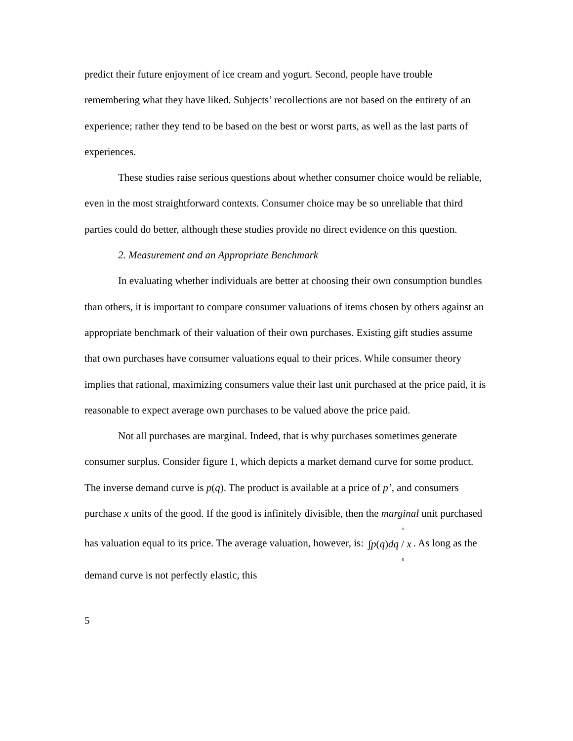predict their future enjoyment of ice cream and yogurt. Second, people have trouble remembering what they have liked. Subjects’ recollections are not based on the entirety of an experience; rather they tend to be based on the best or worst parts, as well as the last parts of experiences.
These studies raise serious questions about whether consumer choice would be reliable, even in the most straightforward contexts. Consumer choice may be so unreliable that third parties could do better, although these studies provide no direct evidence on this question.
2. Measurement and an Appropriate Benchmark
In evaluating whether individuals are better at choosing their own consumption bundles than others, it is important to compare consumer valuations of items chosen by others against an appropriate benchmark of their valuation of their own purchases. Existing gift studies assume that own purchases have consumer valuations equal to their prices. While consumer theory implies that rational, maximizing consumers value their last unit purchased at the price paid, it is reasonable to expect average own purchases to be valued above the price paid.
Not all purchases are marginal. Indeed, that is why purchases sometimes generate consumer surplus. Consider figure 1, which depicts a market demand curve for some product. The inverse demand curve is p(q). The product is available at a price of p’, and consumers purchase x units of the good. If the good is infinitely divisible, then the marginal unit purchased has valuation equal to its price. The average valuation, however, is: x ∫p(q)dq / x 0. As long as the demand curve is not perfectly elastic, this
5